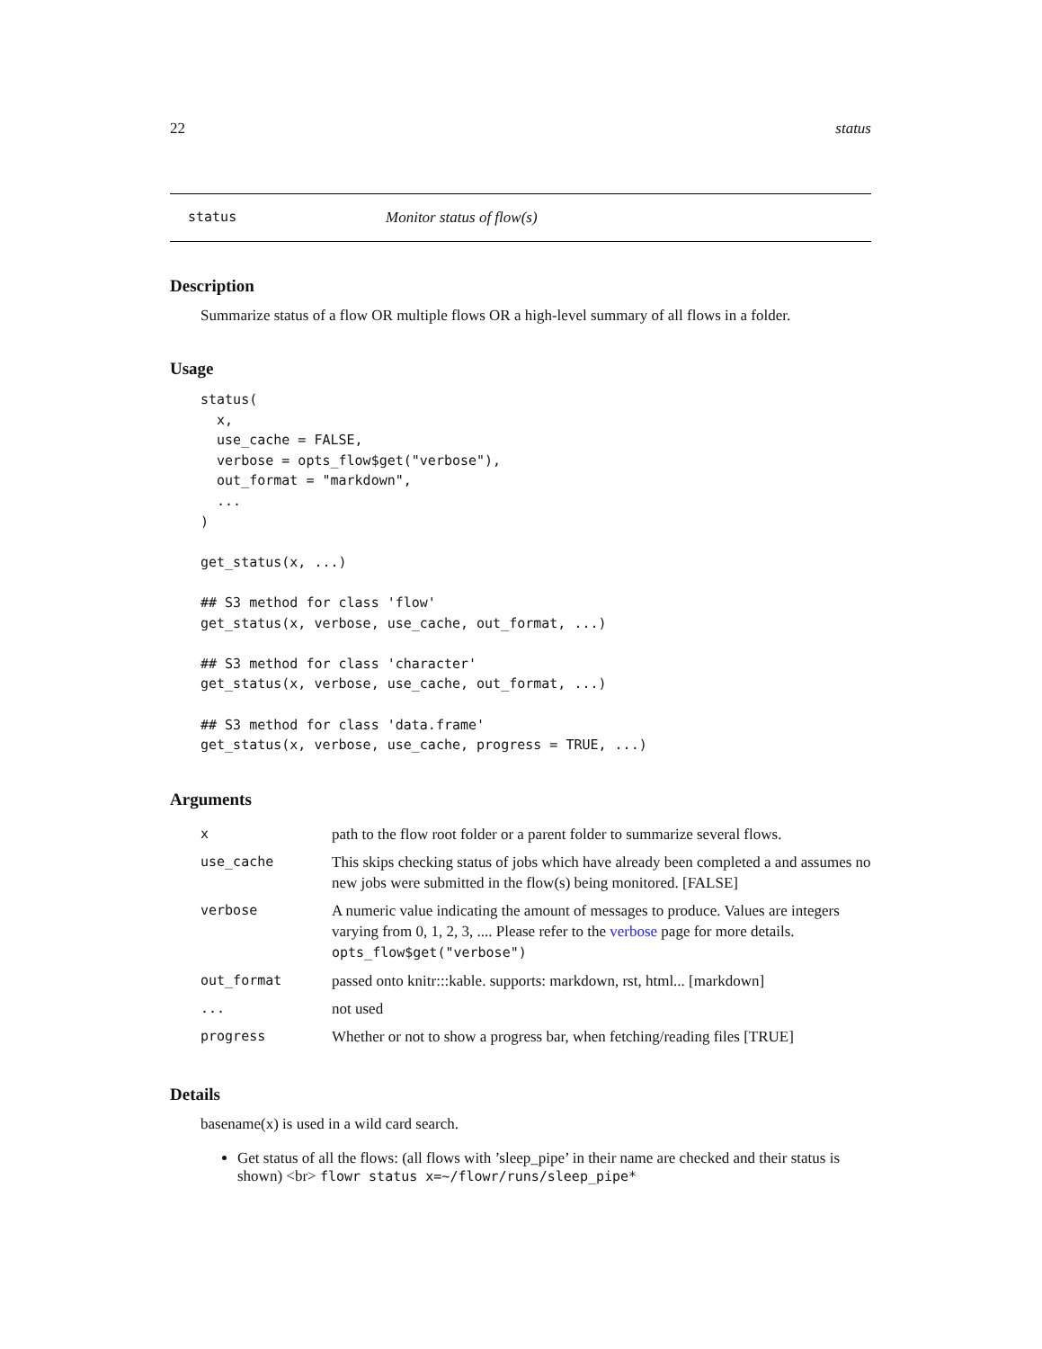22 status
status Monitor status of flow(s)
Description
Summarize status of a flow OR multiple flows OR a high-level summary of all flows in a folder.
Usage
status(
  x,
  use_cache = FALSE,
  verbose = opts_flow$get("verbose"),
  out_format = "markdown",
  ...
)

get_status(x, ...)

## S3 method for class 'flow'
get_status(x, verbose, use_cache, out_format, ...)

## S3 method for class 'character'
get_status(x, verbose, use_cache, out_format, ...)

## S3 method for class 'data.frame'
get_status(x, verbose, use_cache, progress = TRUE, ...)
Arguments
| x | path to the flow root folder or a parent folder to summarize several flows. |
| use_cache | This skips checking status of jobs which have already been completed a and assumes no new jobs were submitted in the flow(s) being monitored. [FALSE] |
| verbose | A numeric value indicating the amount of messages to produce. Values are integers varying from 0, 1, 2, 3, .... Please refer to the verbose page for more details. opts_flow$get("verbose") |
| out_format | passed onto knitr:::kable. supports: markdown, rst, html... [markdown] |
| ... | not used |
| progress | Whether or not to show a progress bar, when fetching/reading files [TRUE] |
Details
basename(x) is used in a wild card search.
Get status of all the flows: (all flows with ’sleep_pipe’ in their name are checked and their status is shown) <br> flowr status x=~/flowr/runs/sleep_pipe*